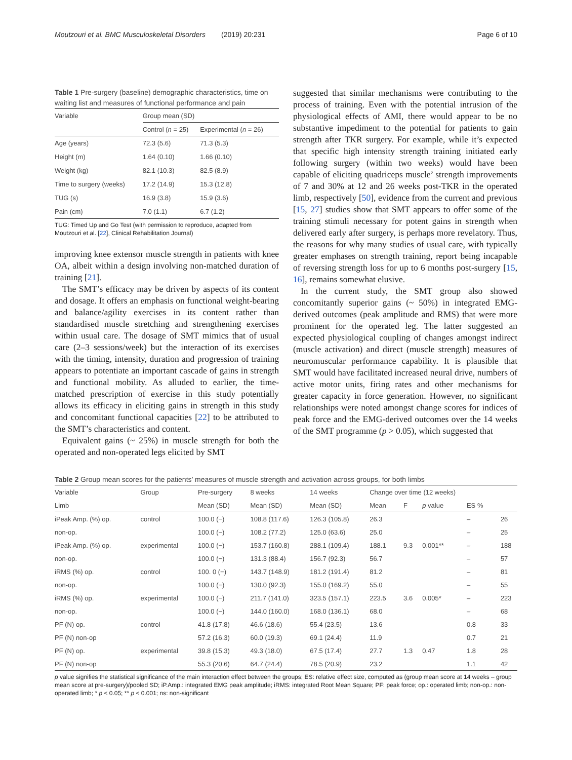Moutzouri et al. BMC Musculoskeletal Disorders (2019) 20:231 Page 6 of 10
Table 1 Pre-surgery (baseline) demographic characteristics, time on waiting list and measures of functional performance and pain
| Variable | Group mean (SD) | |
| --- | --- | --- |
| | Control ( n = 25) | Experimental ( n = 26) |
| Age (years) | 72.3 (5.6) | 71.3 (5.3) |
| Height (m) | 1.64 (0.10) | 1.66 (0.10) |
| Weight (kg) | 82.1 (10.3) | 82.5 (8.9) |
| Time to surgery (weeks) | 17.2 (14.9) | 15.3 (12.8) |
| TUG (s) | 16.9 (3.8) | 15.9 (3.6) |
| Pain (cm) | 7.0 (1.1) | 6.7 (1.2) |
TUG: Timed Up and Go Test (with permission to reproduce, adapted from Moutzouri et al. [22], Clinical Rehabilitation Journal)
improving knee extensor muscle strength in patients with knee OA, albeit within a design involving non-matched duration of training [21].
The SMT’s efficacy may be driven by aspects of its content and dosage. It offers an emphasis on functional weight-bearing and balance/agility exercises in its content rather than standardised muscle stretching and strengthening exercises within usual care. The dosage of SMT mimics that of usual care (2–3 sessions/week) but the interaction of its exercises with the timing, intensity, duration and progression of training appears to potentiate an important cascade of gains in strength and functional mobility. As alluded to earlier, the time-matched prescription of exercise in this study potentially allows its efficacy in eliciting gains in strength in this study and concomitant functional capacities [22] to be attributed to the SMT’s characteristics and content.
Equivalent gains (~ 25%) in muscle strength for both the operated and non-operated legs elicited by SMT
suggested that similar mechanisms were contributing to the process of training. Even with the potential intrusion of the physiological effects of AMI, there would appear to be no substantive impediment to the potential for patients to gain strength after TKR surgery. For example, while it’s expected that specific high intensity strength training initiated early following surgery (within two weeks) would have been capable of eliciting quadriceps muscle’ strength improvements of 7 and 30% at 12 and 26 weeks post-TKR in the operated limb, respectively [50], evidence from the current and previous [15, 27] studies show that SMT appears to offer some of the training stimuli necessary for potent gains in strength when delivered early after surgery, is perhaps more revelatory. Thus, the reasons for why many studies of usual care, with typically greater emphases on strength training, report being incapable of reversing strength loss for up to 6 months post-surgery [15, 16], remains somewhat elusive.
In the current study, the SMT group also showed concomitantly superior gains (~ 50%) in integrated EMG-derived outcomes (peak amplitude and RMS) that were more prominent for the operated leg. The latter suggested an expected physiological coupling of changes amongst indirect (muscle activation) and direct (muscle strength) measures of neuromuscular performance capability. It is plausible that SMT would have facilitated increased neural drive, numbers of active motor units, firing rates and other mechanisms for greater capacity in force generation. However, no significant relationships were noted amongst change scores for indices of peak force and the EMG-derived outcomes over the 14 weeks of the SMT programme (p > 0.05), which suggested that
Table 2 Group mean scores for the patients’ measures of muscle strength and activation across groups, for both limbs
| Variable | Group | Pre-surgery | 8 weeks | 14 weeks | Change over time (12 weeks) | | | | |
| --- | --- | --- | --- | --- | --- | --- | --- | --- | --- |
| Limb | | Mean (SD) | Mean (SD) | Mean (SD) | Mean | F | p value | ES % | |
| iPeak Amp. (%) op. | control | 100.0 (−) | 108.8 (117.6) | 126.3 (105.8) | 26.3 | | | – | 26 |
| non-op. | | 100.0 (−) | 108.2 (77.2) | 125.0 (63.6) | 25.0 | | | – | 25 |
| iPeak Amp. (%) op. | experimental | 100.0 (−) | 153.7 (160.8) | 288.1 (109.4) | 188.1 | 9.3 | 0.001** | – | 188 |
| non-op. | | 100.0 (−) | 131.3 (88.4) | 156.7 (92.3) | 56.7 | | | – | 57 |
| iRMS (%) op. | control | 100. 0 (−) | 143.7 (148.9) | 181.2 (191.4) | 81.2 | | | – | 81 |
| non-op. | | 100.0 (−) | 130.0 (92.3) | 155.0 (169.2) | 55.0 | | | – | 55 |
| iRMS (%) op. | experimental | 100.0 (−) | 211.7 (141.0) | 323.5 (157.1) | 223.5 | 3.6 | 0.005* | – | 223 |
| non-op. | | 100.0 (−) | 144.0 (160.0) | 168.0 (136.1) | 68.0 | | | – | 68 |
| PF (N) op. | control | 41.8 (17.8) | 46.6 (18.6) | 55.4 (23.5) | 13.6 | | | 0.8 | 33 |
| PF (N) non-op | | 57.2 (16.3) | 60.0 (19.3) | 69.1 (24.4) | 11.9 | | | 0.7 | 21 |
| PF (N) op. | experimental | 39.8 (15.3) | 49.3 (18.0) | 67.5 (17.4) | 27.7 | 1.3 | 0.47 | 1.8 | 28 |
| PF (N) non-op | | 55.3 (20.6) | 64.7 (24.4) | 78.5 (20.9) | 23.2 | | | 1.1 | 42 |
p value signifies the statistical significance of the main interaction effect between the groups; ES: relative effect size, computed as (group mean score at 14 weeks – group mean score at pre-surgery)/pooled SD; iP.Amp.: integrated EMG peak amplitude; iRMS: integrated Root Mean Square; PF: peak force; op.: operated limb; non-op.: non-operated limb; * p < 0.05; ** p < 0.001; ns: non-significant